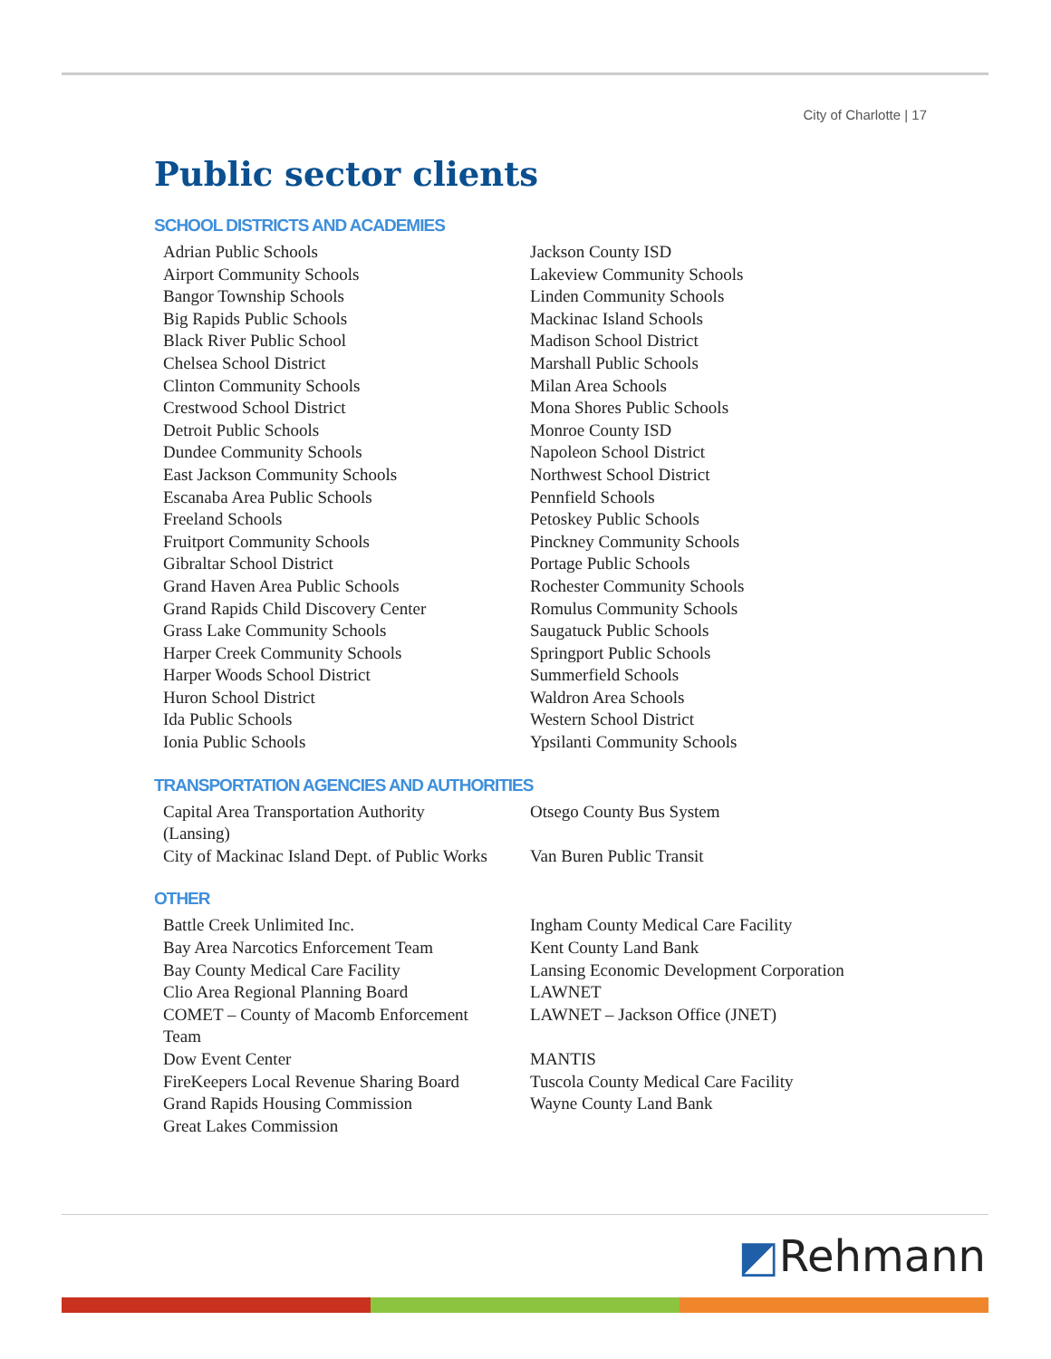City of Charlotte | 17
Public sector clients
SCHOOL DISTRICTS AND ACADEMIES
Adrian Public Schools
Airport Community Schools
Bangor Township Schools
Big Rapids Public Schools
Black River Public School
Chelsea School District
Clinton Community Schools
Crestwood School District
Detroit Public Schools
Dundee Community Schools
East Jackson Community Schools
Escanaba Area Public Schools
Freeland Schools
Fruitport Community Schools
Gibraltar School District
Grand Haven Area Public Schools
Grand Rapids Child Discovery Center
Grass Lake Community Schools
Harper Creek Community Schools
Harper Woods School District
Huron School District
Ida Public Schools
Ionia Public Schools
Jackson County ISD
Lakeview Community Schools
Linden Community Schools
Mackinac Island Schools
Madison School District
Marshall Public Schools
Milan Area Schools
Mona Shores Public Schools
Monroe County ISD
Napoleon School District
Northwest School District
Pennfield Schools
Petoskey Public Schools
Pinckney Community Schools
Portage Public Schools
Rochester Community Schools
Romulus Community Schools
Saugatuck Public Schools
Springport Public Schools
Summerfield Schools
Waldron Area Schools
Western School District
Ypsilanti Community Schools
TRANSPORTATION AGENCIES AND AUTHORITIES
Capital Area Transportation Authority
(Lansing)
City of Mackinac Island Dept. of Public Works
Otsego County Bus System
Van Buren Public Transit
OTHER
Battle Creek Unlimited Inc.
Bay Area Narcotics Enforcement Team
Bay County Medical Care Facility
Clio Area Regional Planning Board
COMET – County of Macomb Enforcement
Team
Dow Event Center
FireKeepers Local Revenue Sharing Board
Grand Rapids Housing Commission
Great Lakes Commission
Ingham County Medical Care Facility
Kent County Land Bank
Lansing Economic Development Corporation
LAWNET
LAWNET – Jackson Office (JNET)
MANTIS
Tuscola County Medical Care Facility
Wayne County Land Bank
◩Rehmann